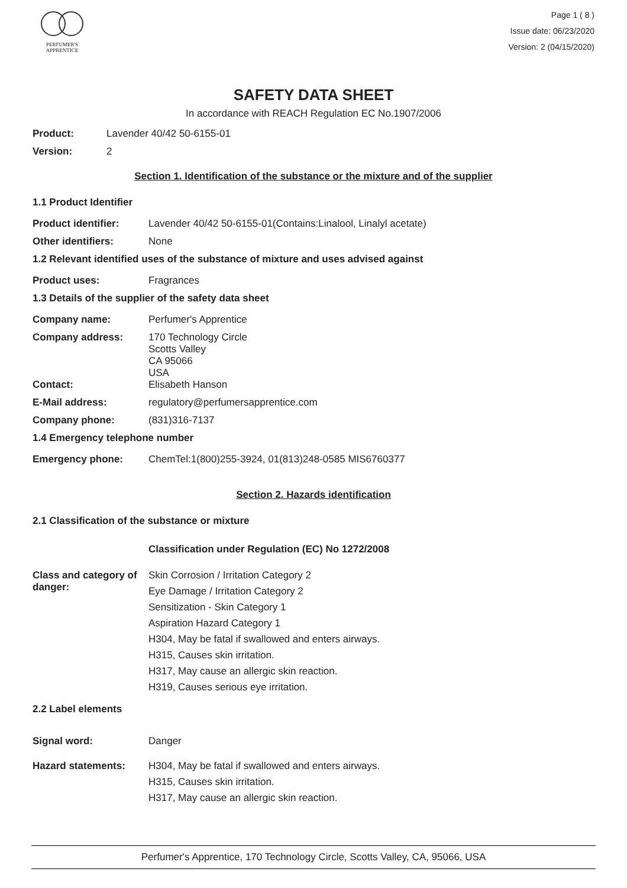PERFUMER'S
APPRENTICE
Page 1 ( 8 )
Issue date: 06/23/2020
Version: 2 (04/15/2020)
SAFETY DATA SHEET
In accordance with REACH Regulation EC No.1907/2006
Product: Lavender 40/42 50-6155-01
Version: 2
Section 1. Identification of the substance or the mixture and of the supplier
1.1 Product Identifier
Product identifier: Lavender 40/42 50-6155-01(Contains:Linalool, Linalyl acetate)
Other identifiers: None
1.2 Relevant identified uses of the substance of mixture and uses advised against
Product uses: Fragrances
1.3 Details of the supplier of the safety data sheet
Company name: Perfumer's Apprentice
Company address: 170 Technology Circle
Scotts Valley
CA 95066
USA
Contact: Elisabeth Hanson
E-Mail address: regulatory@perfumersapprentice.com
Company phone: (831)316-7137
1.4 Emergency telephone number
Emergency phone: ChemTel:1(800)255-3924, 01(813)248-0585 MIS6760377
Section 2. Hazards identification
2.1 Classification of the substance or mixture
Classification under Regulation (EC) No 1272/2008
Class and category of danger:
Skin Corrosion / Irritation Category 2
Eye Damage / Irritation Category 2
Sensitization - Skin Category 1
Aspiration Hazard Category 1
H304, May be fatal if swallowed and enters airways.
H315, Causes skin irritation.
H317, May cause an allergic skin reaction.
H319, Causes serious eye irritation.
2.2 Label elements
Signal word: Danger
Hazard statements: H304, May be fatal if swallowed and enters airways.
H315, Causes skin irritation.
H317, May cause an allergic skin reaction.
Perfumer's Apprentice, 170 Technology Circle, Scotts Valley, CA, 95066, USA